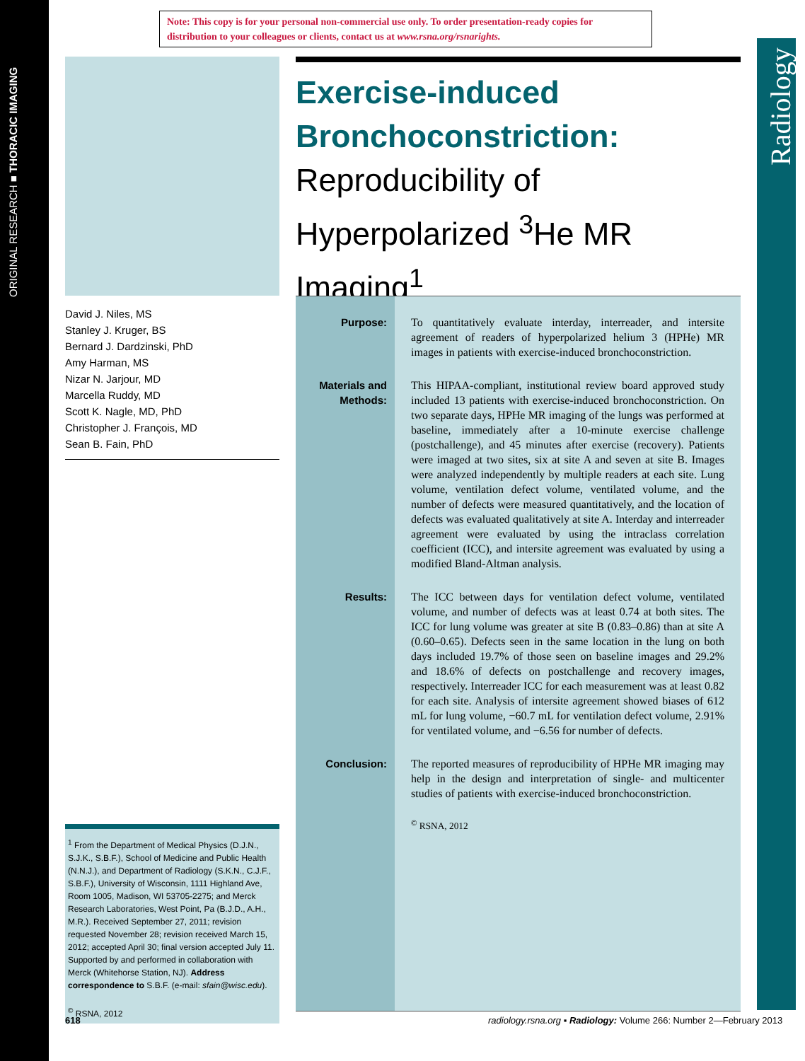ORIGINAL RESEARCH ■ THORACIC IMAGING
Note: This copy is for your personal non-commercial use only. To order presentation-ready copies for distribution to your colleagues or clients, contact us at www.rsna.org/rsnarights.
Radiology
David J. Niles, MS
Stanley J. Kruger, BS
Bernard J. Dardzinski, PhD
Amy Harman, MS
Nizar N. Jarjour, MD
Marcella Ruddy, MD
Scott K. Nagle, MD, PhD
Christopher J. François, MD
Sean B. Fain, PhD
<sup>1</sup> From the Department of Medical Physics (D.J.N., S.J.K., S.B.F.), School of Medicine and Public Health (N.N.J.), and Department of Radiology (S.K.N., C.J.F., S.B.F.), University of Wisconsin, 1111 Highland Ave, Room 1005, Madison, WI 53705-2275; and Merck Research Laboratories, West Point, Pa (B.J.D., A.H., M.R.). Received September 27, 2011; revision requested November 28; revision received March 15, 2012; accepted April 30; final version accepted July 11. Supported by and performed in collaboration with Merck (Whitehorse Station, NJ). Address correspondence to S.B.F. (e-mail: sfain@wisc.edu).
<sup>©</sup> RSNA, 2012
Exercise-induced Bronchoconstriction:
Reproducibility of Hyperpolarized <sup>3</sup>He MR Imaging<sup>1</sup>
Purpose: To quantitatively evaluate interday, interreader, and intersite agreement of readers of hyperpolarized helium 3 (HPHe) MR images in patients with exercise-induced bronchoconstriction.
Materials and Methods:
This HIPAA-compliant, institutional review board approved study included 13 patients with exercise-induced bronchoconstriction. On two separate days, HPHe MR imaging of the lungs was performed at baseline, immediately after a 10-minute exercise challenge (postchallenge), and 45 minutes after exercise (recovery). Patients were imaged at two sites, six at site A and seven at site B. Images were analyzed independently by multiple readers at each site. Lung volume, ventilation defect volume, ventilated volume, and the number of defects were measured quantitatively, and the location of defects was evaluated qualitatively at site A. Interday and interreader agreement were evaluated by using the intraclass correlation coefficient (ICC), and intersite agreement was evaluated by using a modified Bland-Altman analysis.
Results: The ICC between days for ventilation defect volume, ventilated volume, and number of defects was at least 0.74 at both sites. The ICC for lung volume was greater at site B (0.83–0.86) than at site A (0.60–0.65). Defects seen in the same location in the lung on both days included 19.7% of those seen on baseline images and 29.2% and 18.6% of defects on postchallenge and recovery images, respectively. Interreader ICC for each measurement was at least 0.82 for each site. Analysis of intersite agreement showed biases of 612 mL for lung volume, −60.7 mL for ventilation defect volume, 2.91% for ventilated volume, and −6.56 for number of defects.
Conclusion: The reported measures of reproducibility of HPHe MR imaging may help in the design and interpretation of single- and multicenter studies of patients with exercise-induced bronchoconstriction.
<sup>©</sup> RSNA, 2012
618
radiology.rsna.org ▪ Radiology: Volume 266: Number 2—February 2013